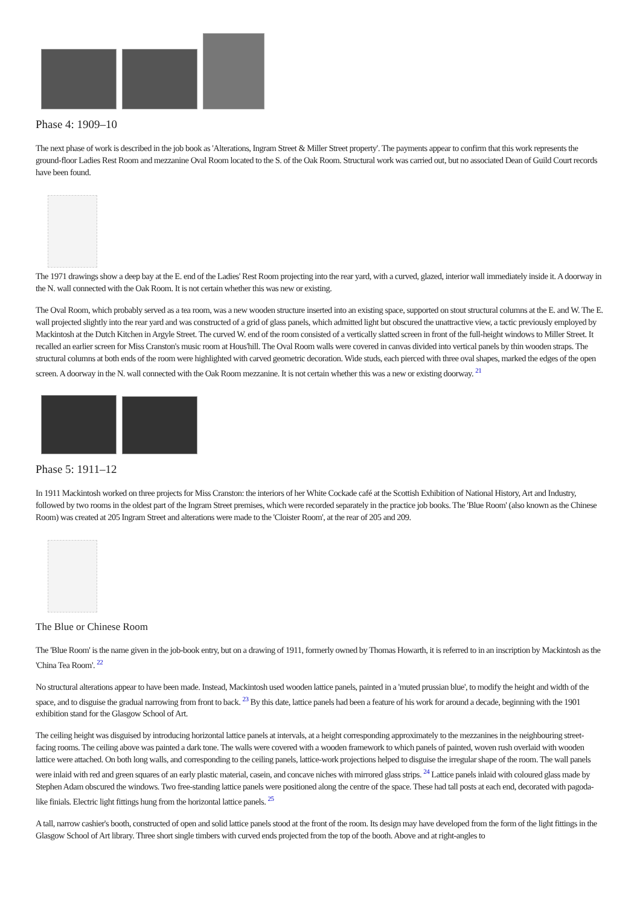Phase 4: 1909–10
The next phase of work is described in the job book as 'Alterations, Ingram Street & Miller Street property'. The payments appear to confirm that this work represents the ground-floor Ladies Rest Room and mezzanine Oval Room located to the S. of the Oak Room. Structural work was carried out, but no associated Dean of Guild Court records have been found.
The 1971 drawings show a deep bay at the E. end of the Ladies' Rest Room projecting into the rear yard, with a curved, glazed, interior wall immediately inside it. A doorway in the N. wall connected with the Oak Room. It is not certain whether this was new or existing.
The Oval Room, which probably served as a tea room, was a new wooden structure inserted into an existing space, supported on stout structural columns at the E. and W. The E. wall projected slightly into the rear yard and was constructed of a grid of glass panels, which admitted light but obscured the unattractive view, a tactic previously employed by Mackintosh at the Dutch Kitchen in Argyle Street. The curved W. end of the room consisted of a vertically slatted screen in front of the full-height windows to Miller Street. It recalled an earlier screen for Miss Cranston's music room at Hous'hill. The Oval Room walls were covered in canvas divided into vertical panels by thin wooden straps. The structural columns at both ends of the room were highlighted with carved geometric decoration. Wide studs, each pierced with three oval shapes, marked the edges of the open screen. A doorway in the N. wall connected with the Oak Room mezzanine. It is not certain whether this was a new or existing doorway. <sup>21</sup>
Phase 5: 1911–12
In 1911 Mackintosh worked on three projects for Miss Cranston: the interiors of her White Cockade café at the Scottish Exhibition of National History, Art and Industry, followed by two rooms in the oldest part of the Ingram Street premises, which were recorded separately in the practice job books. The 'Blue Room' (also known as the Chinese Room) was created at 205 Ingram Street and alterations were made to the 'Cloister Room', at the rear of 205 and 209.
The Blue or Chinese Room
The 'Blue Room' is the name given in the job-book entry, but on a drawing of 1911, formerly owned by Thomas Howarth, it is referred to in an inscription by Mackintosh as the 'China Tea Room'. <sup>22</sup>
No structural alterations appear to have been made. Instead, Mackintosh used wooden lattice panels, painted in a 'muted prussian blue', to modify the height and width of the space, and to disguise the gradual narrowing from front to back. <sup>23</sup> By this date, lattice panels had been a feature of his work for around a decade, beginning with the 1901 exhibition stand for the Glasgow School of Art.
The ceiling height was disguised by introducing horizontal lattice panels at intervals, at a height corresponding approximately to the mezzanines in the neighbouring street-facing rooms. The ceiling above was painted a dark tone. The walls were covered with a wooden framework to which panels of painted, woven rush overlaid with wooden lattice were attached. On both long walls, and corresponding to the ceiling panels, lattice-work projections helped to disguise the irregular shape of the room. The wall panels were inlaid with red and green squares of an early plastic material, casein, and concave niches with mirrored glass strips. <sup>24</sup> Lattice panels inlaid with coloured glass made by Stephen Adam obscured the windows. Two free-standing lattice panels were positioned along the centre of the space. These had tall posts at each end, decorated with pagoda-like finials. Electric light fittings hung from the horizontal lattice panels. <sup>25</sup>
A tall, narrow cashier's booth, constructed of open and solid lattice panels stood at the front of the room. Its design may have developed from the form of the light fittings in the Glasgow School of Art library. Three short single timbers with curved ends projected from the top of the booth. Above and at right-angles to